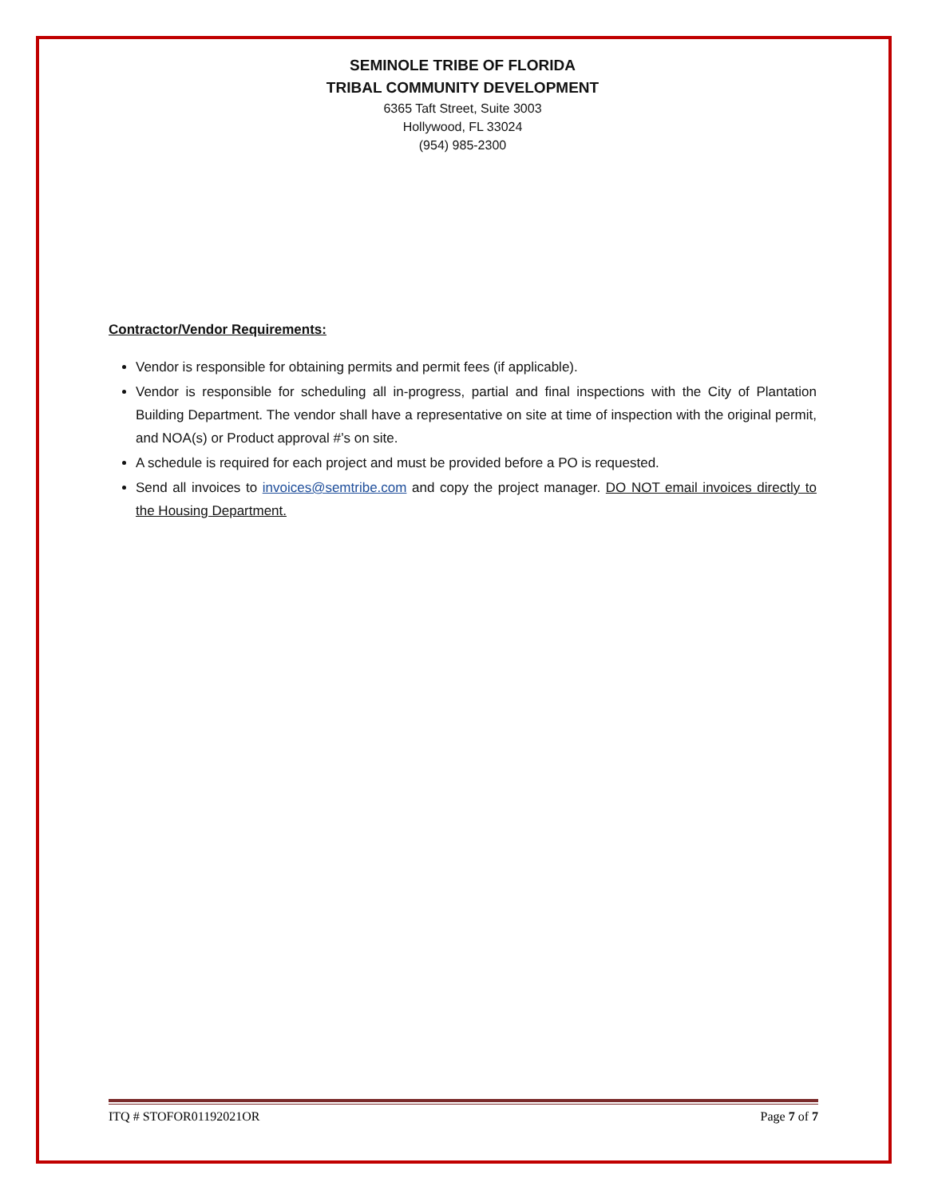SEMINOLE TRIBE OF FLORIDA
TRIBAL COMMUNITY DEVELOPMENT
6365 Taft Street, Suite 3003
Hollywood, FL 33024
(954) 985-2300
Contractor/Vendor Requirements:
Vendor is responsible for obtaining permits and permit fees (if applicable).
Vendor is responsible for scheduling all in-progress, partial and final inspections with the City of Plantation Building Department. The vendor shall have a representative on site at time of inspection with the original permit, and NOA(s) or Product approval #’s on site.
A schedule is required for each project and must be provided before a PO is requested.
Send all invoices to invoices@semtribe.com and copy the project manager. DO NOT email invoices directly to the Housing Department.
ITQ # STOFOR01192021OR Page 7 of 7